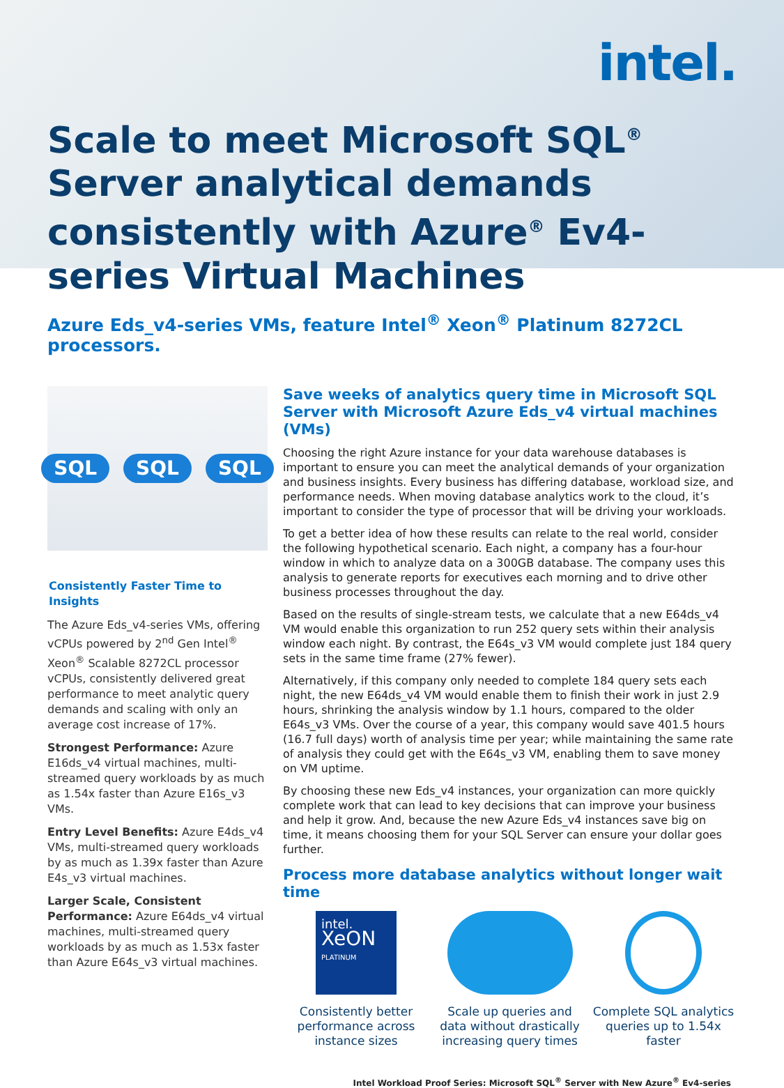intel.
Scale to meet Microsoft SQL<sup>®</sup> Server analytical demands consistently with Azure<sup>®</sup> Ev4-series Virtual Machines
Azure Eds_v4-series VMs, feature Intel<sup>®</sup> Xeon<sup>®</sup> Platinum 8272CL processors.
SQL SQL SQL
Consistently Faster Time to Insights
The Azure Eds_v4-series VMs, offering vCPUs powered by 2<sup>nd</sup> Gen Intel<sup>®</sup> Xeon<sup>®</sup> Scalable 8272CL processor vCPUs, consistently delivered great performance to meet analytic query demands and scaling with only an average cost increase of 17%.
Strongest Performance: Azure E16ds_v4 virtual machines, multi-streamed query workloads by as much as 1.54x faster than Azure E16s_v3 VMs.
Entry Level Benefits: Azure E4ds_v4 VMs, multi-streamed query workloads by as much as 1.39x faster than Azure E4s_v3 virtual machines.
Larger Scale, Consistent Performance: Azure E64ds_v4 virtual machines, multi-streamed query workloads by as much as 1.53x faster than Azure E64s_v3 virtual machines.
Save weeks of analytics query time in Microsoft SQL Server with Microsoft Azure Eds_v4 virtual machines (VMs)
Choosing the right Azure instance for your data warehouse databases is important to ensure you can meet the analytical demands of your organization and business insights. Every business has differing database, workload size, and performance needs. When moving database analytics work to the cloud, it’s important to consider the type of processor that will be driving your workloads.
To get a better idea of how these results can relate to the real world, consider the following hypothetical scenario. Each night, a company has a four-hour window in which to analyze data on a 300GB database. The company uses this analysis to generate reports for executives each morning and to drive other business processes throughout the day.
Based on the results of single-stream tests, we calculate that a new E64ds_v4 VM would enable this organization to run 252 query sets within their analysis window each night. By contrast, the E64s_v3 VM would complete just 184 query sets in the same time frame (27% fewer).
Alternatively, if this company only needed to complete 184 query sets each night, the new E64ds_v4 VM would enable them to finish their work in just 2.9 hours, shrinking the analysis window by 1.1 hours, compared to the older E64s_v3 VMs. Over the course of a year, this company would save 401.5 hours (16.7 full days) worth of analysis time per year; while maintaining the same rate of analysis they could get with the E64s_v3 VM, enabling them to save money on VM uptime.
By choosing these new Eds_v4 instances, your organization can more quickly complete work that can lead to key decisions that can improve your business and help it grow. And, because the new Azure Eds_v4 instances save big on time, it means choosing them for your SQL Server can ensure your dollar goes further.
Process more database analytics without longer wait time
intel.
XeON
PLATINUM
Consistently better performance across instance sizes
Scale up queries and data without drastically increasing query times
Complete SQL analytics queries up to 1.54x faster
Intel Workload Proof Series: Microsoft SQL<sup>®</sup> Server with New Azure<sup>®</sup> Ev4-series